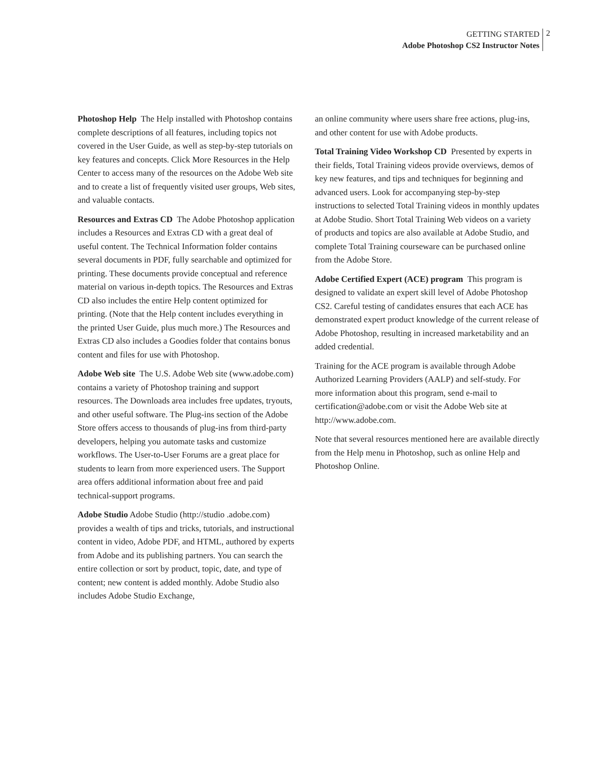GETTING STARTED
Adobe Photoshop CS2 Instructor Notes
2
Photoshop Help The Help installed with Photoshop contains complete descriptions of all features, including topics not covered in the User Guide, as well as step-by-step tutorials on key features and concepts. Click More Resources in the Help Center to access many of the resources on the Adobe Web site and to create a list of frequently visited user groups, Web sites, and valuable contacts.
Resources and Extras CD The Adobe Photoshop application includes a Resources and Extras CD with a great deal of useful content. The Technical Information folder contains several documents in PDF, fully searchable and optimized for printing. These documents provide conceptual and reference material on various in-depth topics. The Resources and Extras CD also includes the entire Help content optimized for printing. (Note that the Help content includes everything in the printed User Guide, plus much more.) The Resources and Extras CD also includes a Goodies folder that contains bonus content and files for use with Photoshop.
Adobe Web site The U.S. Adobe Web site (www.adobe.com) contains a variety of Photoshop training and support resources. The Downloads area includes free updates, tryouts, and other useful software. The Plug-ins section of the Adobe Store offers access to thousands of plug-ins from third-party developers, helping you automate tasks and customize workflows. The User-to-User Forums are a great place for students to learn from more experienced users. The Support area offers additional information about free and paid technical-support programs.
Adobe Studio Adobe Studio (http://studio .adobe.com) provides a wealth of tips and tricks, tutorials, and instructional content in video, Adobe PDF, and HTML, authored by experts from Adobe and its publishing partners. You can search the entire collection or sort by product, topic, date, and type of content; new content is added monthly. Adobe Studio also includes Adobe Studio Exchange,
an online community where users share free actions, plug-ins, and other content for use with Adobe products.
Total Training Video Workshop CD Presented by experts in their fields, Total Training videos provide overviews, demos of key new features, and tips and techniques for beginning and advanced users. Look for accompanying step-by-step instructions to selected Total Training videos in monthly updates at Adobe Studio. Short Total Training Web videos on a variety of products and topics are also available at Adobe Studio, and complete Total Training courseware can be purchased online from the Adobe Store.
Adobe Certified Expert (ACE) program This program is designed to validate an expert skill level of Adobe Photoshop CS2. Careful testing of candidates ensures that each ACE has demonstrated expert product knowledge of the current release of Adobe Photoshop, resulting in increased marketability and an added credential.
Training for the ACE program is available through Adobe Authorized Learning Providers (AALP) and self-study. For more information about this program, send e-mail to certification@adobe.com or visit the Adobe Web site at http://www.adobe.com.
Note that several resources mentioned here are available directly from the Help menu in Photoshop, such as online Help and Photoshop Online.